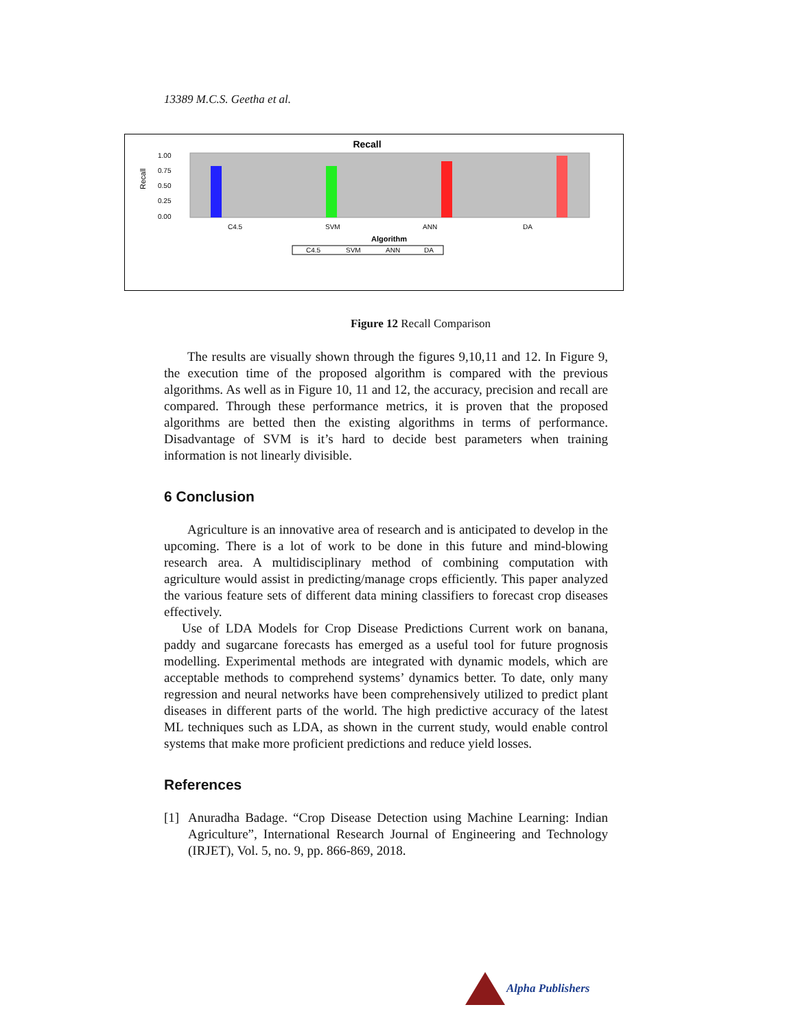13389 M.C.S. Geetha et al.
Recall
Recall
1.00
0.75
0.50
0.25
0.00
C4.5
SVM
ANN
DA
Algorithm
C4.5
SVM
ANN
DA
Figure 12 Recall Comparison
The results are visually shown through the figures 9,10,11 and 12. In Figure 9, the execution time of the proposed algorithm is compared with the previous algorithms. As well as in Figure 10, 11 and 12, the accuracy, precision and recall are compared. Through these performance metrics, it is proven that the proposed algorithms are betted then the existing algorithms in terms of performance. Disadvantage of SVM is it’s hard to decide best parameters when training information is not linearly divisible.
6 Conclusion
Agriculture is an innovative area of research and is anticipated to develop in the upcoming. There is a lot of work to be done in this future and mind-blowing research area. A multidisciplinary method of combining computation with agriculture would assist in predicting/manage crops efficiently. This paper analyzed the various feature sets of different data mining classifiers to forecast crop diseases effectively.
Use of LDA Models for Crop Disease Predictions Current work on banana, paddy and sugarcane forecasts has emerged as a useful tool for future prognosis modelling. Experimental methods are integrated with dynamic models, which are acceptable methods to comprehend systems’ dynamics better. To date, only many regression and neural networks have been comprehensively utilized to predict plant diseases in different parts of the world. The high predictive accuracy of the latest ML techniques such as LDA, as shown in the current study, would enable control systems that make more proficient predictions and reduce yield losses.
References
[1] Anuradha Badage. “Crop Disease Detection using Machine Learning: Indian Agriculture”, International Research Journal of Engineering and Technology (IRJET), Vol. 5, no. 9, pp. 866-869, 2018.
Alpha Publishers